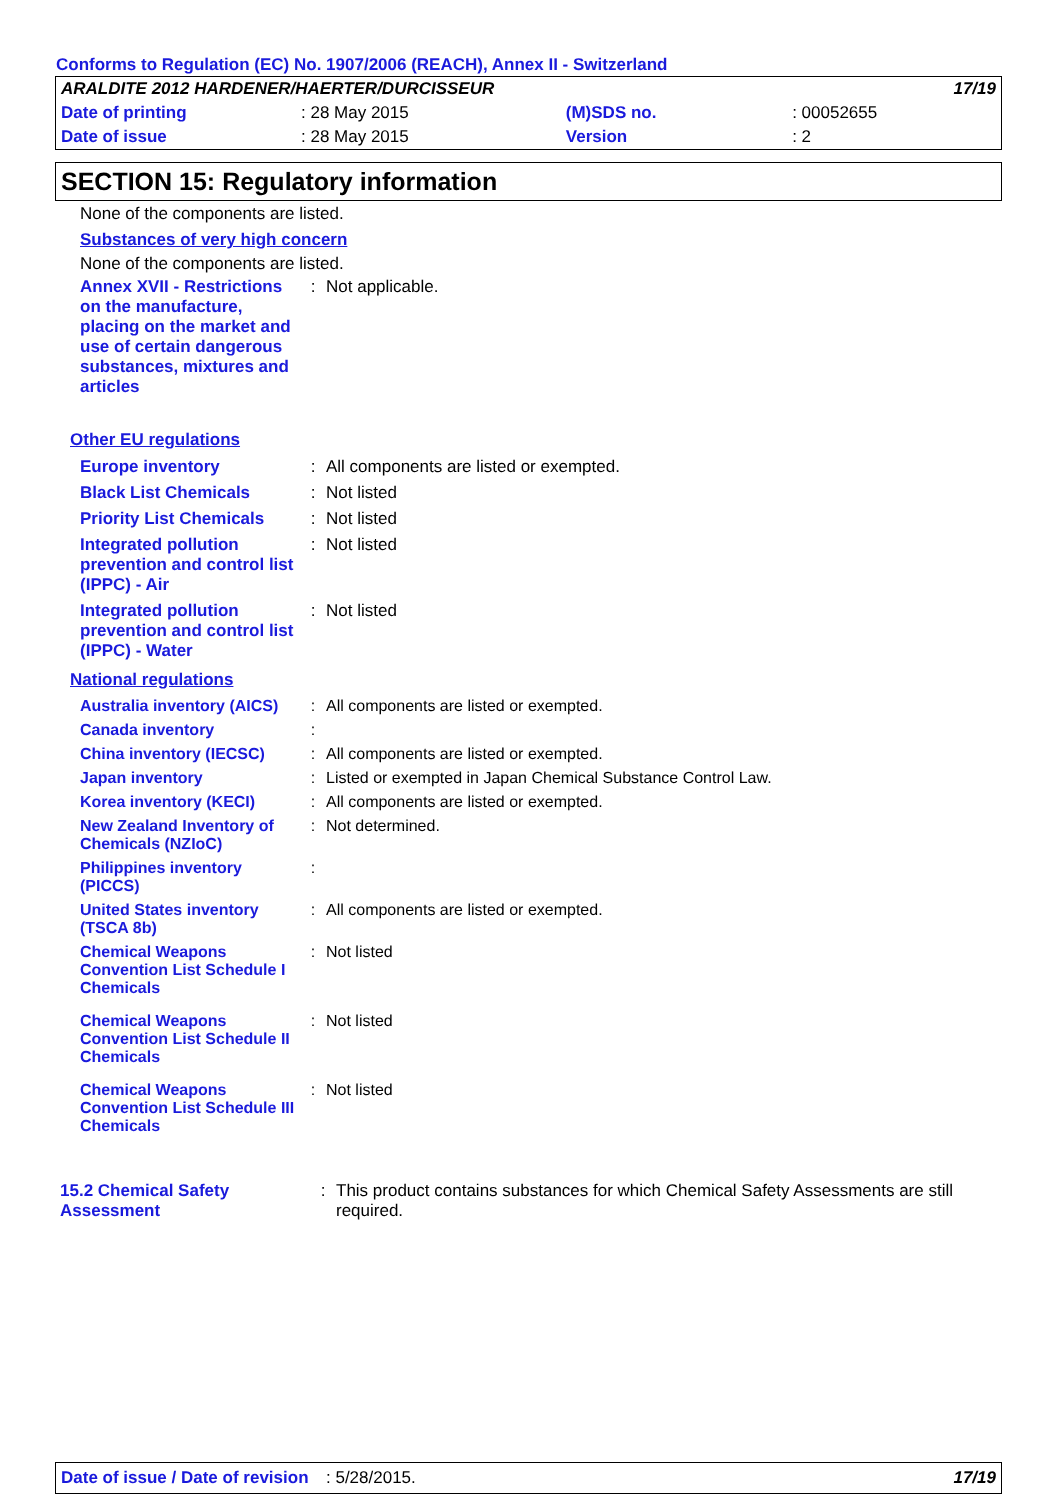Conforms to Regulation (EC) No. 1907/2006 (REACH), Annex II - Switzerland
| ARALDITE 2012 HARDENER/HAERTER/DURCISSEUR | | | | 17/19 |
| Date of printing | : 28 May 2015 | (M)SDS no. | : 00052655 | |
| Date of issue | : 28 May 2015 | Version | : 2 | |
SECTION 15: Regulatory information
None of the components are listed.
Substances of very high concern
None of the components are listed.
| Annex XVII - Restrictions on the manufacture, placing on the market and use of certain dangerous substances, mixtures and articles | : | Not applicable. |
Other EU regulations
| Europe inventory | : | All components are listed or exempted. |
| Black List Chemicals | : | Not listed |
| Priority List Chemicals | : | Not listed |
| Integrated pollution prevention and control list (IPPC) - Air | : | Not listed |
| Integrated pollution prevention and control list (IPPC) - Water | : | Not listed |
National regulations
| Australia inventory (AICS) | : | All components are listed or exempted. |
| Canada inventory | : | |
| China inventory (IECSC) | : | All components are listed or exempted. |
| Japan inventory | : | Listed or exempted in Japan Chemical Substance Control Law. |
| Korea inventory (KECI) | : | All components are listed or exempted. |
| New Zealand Inventory of Chemicals (NZIoC) | : | Not determined. |
| Philippines inventory (PICCS) | : | |
| United States inventory (TSCA 8b) | : | All components are listed or exempted. |
| Chemical Weapons Convention List Schedule I Chemicals | : | Not listed |
| Chemical Weapons Convention List Schedule II Chemicals | : | Not listed |
| Chemical Weapons Convention List Schedule III Chemicals | : | Not listed |
| 15.2 Chemical Safety Assessment | : | This product contains substances for which Chemical Safety Assessments are still required. |
Date of issue / Date of revision: 5/28/2015. 17/19